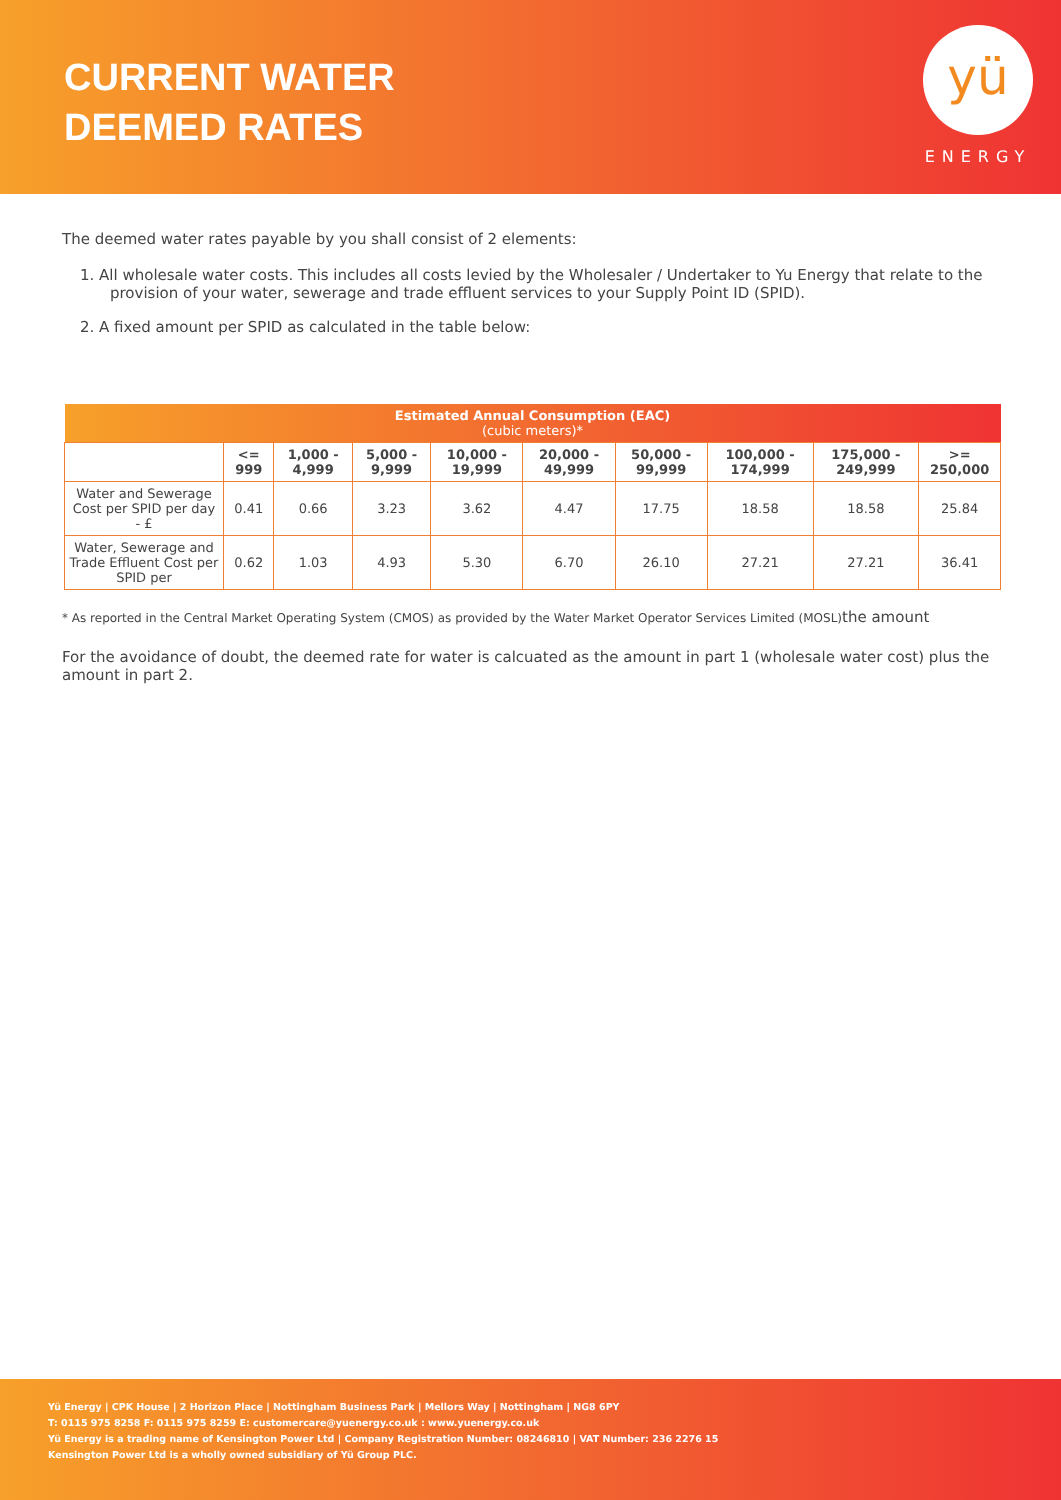CURRENT WATER
DEEMED RATES
yü
ENERGY
The deemed water rates payable by you shall consist of 2 elements:
1. All wholesale water costs. This includes all costs levied by the Wholesaler / Undertaker to Yu Energy that relate to the provision of your water, sewerage and trade effluent services to your Supply Point ID (SPID).
2. A fixed amount per SPID as calculated in the table below:
| Estimated Annual Consumption (EAC) (cubic meters)* | | | | | | | | | |
| --- | --- | --- | --- | --- | --- | --- | --- | --- | --- |
| | <= 999 | 1,000 - 4,999 | 5,000 - 9,999 | 10,000 - 19,999 | 20,000 - 49,999 | 50,000 - 99,999 | 100,000 - 174,999 | 175,000 - 249,999 | >= 250,000 |
| Water and Sewerage Cost per SPID per day - £ | 0.41 | 0.66 | 3.23 | 3.62 | 4.47 | 17.75 | 18.58 | 18.58 | 25.84 |
| Water, Sewerage and Trade Effluent Cost per SPID per | 0.62 | 1.03 | 4.93 | 5.30 | 6.70 | 26.10 | 27.21 | 27.21 | 36.41 |
* As reported in the Central Market Operating System (CMOS) as provided by the Water Market Operator Services Limited (MOSL)the amount
For the avoidance of doubt, the deemed rate for water is calcuated as the amount in part 1 (wholesale water cost) plus the amount in part 2.
Yü Energy | CPK House | 2 Horizon Place | Nottingham Business Park | Mellors Way | Nottingham | NG8 6PY
T: 0115 975 8258 F: 0115 975 8259 E: customercare@yuenergy.co.uk : www.yuenergy.co.uk
Yü Energy is a trading name of Kensington Power Ltd | Company Registration Number: 08246810 | VAT Number: 236 2276 15
Kensington Power Ltd is a wholly owned subsidiary of Yü Group PLC.